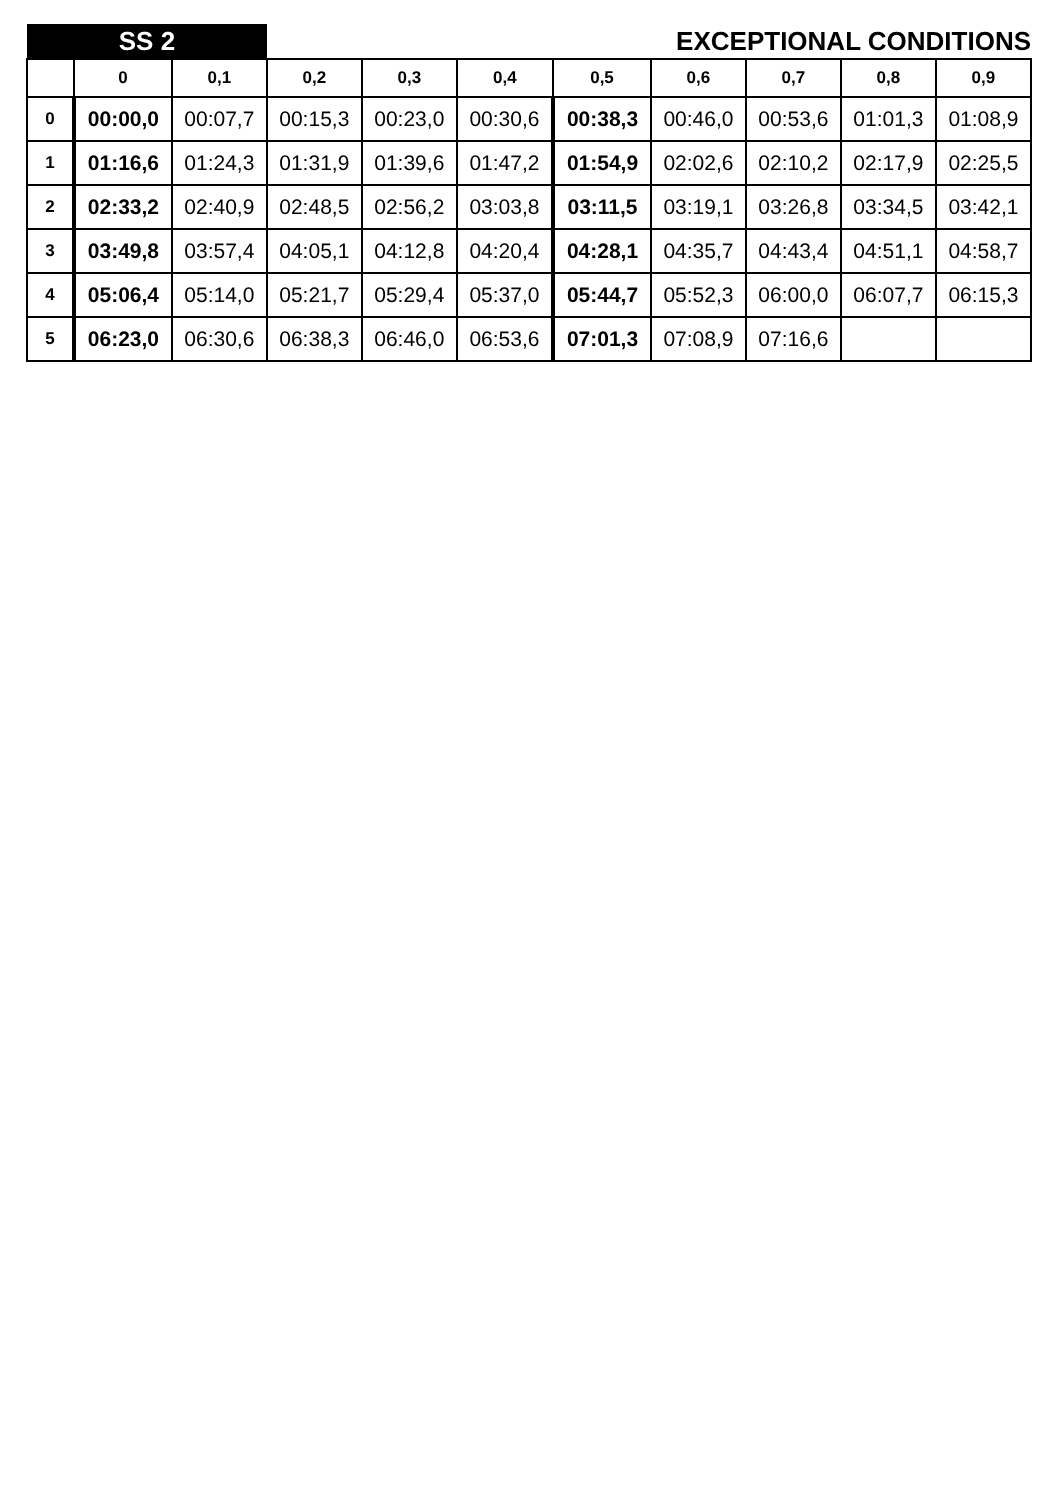| SS 2 | | | EXCEPTIONAL CONDITIONS | | | | | | | |
| | 0 | 0,1 | 0,2 | 0,3 | 0,4 | 0,5 | 0,6 | 0,7 | 0,8 | 0,9 |
| 0 | 00:00,0 | 00:07,7 | 00:15,3 | 00:23,0 | 00:30,6 | 00:38,3 | 00:46,0 | 00:53,6 | 01:01,3 | 01:08,9 |
| 1 | 01:16,6 | 01:24,3 | 01:31,9 | 01:39,6 | 01:47,2 | 01:54,9 | 02:02,6 | 02:10,2 | 02:17,9 | 02:25,5 |
| 2 | 02:33,2 | 02:40,9 | 02:48,5 | 02:56,2 | 03:03,8 | 03:11,5 | 03:19,1 | 03:26,8 | 03:34,5 | 03:42,1 |
| 3 | 03:49,8 | 03:57,4 | 04:05,1 | 04:12,8 | 04:20,4 | 04:28,1 | 04:35,7 | 04:43,4 | 04:51,1 | 04:58,7 |
| 4 | 05:06,4 | 05:14,0 | 05:21,7 | 05:29,4 | 05:37,0 | 05:44,7 | 05:52,3 | 06:00,0 | 06:07,7 | 06:15,3 |
| 5 | 06:23,0 | 06:30,6 | 06:38,3 | 06:46,0 | 06:53,6 | 07:01,3 | 07:08,9 | 07:16,6 | | |